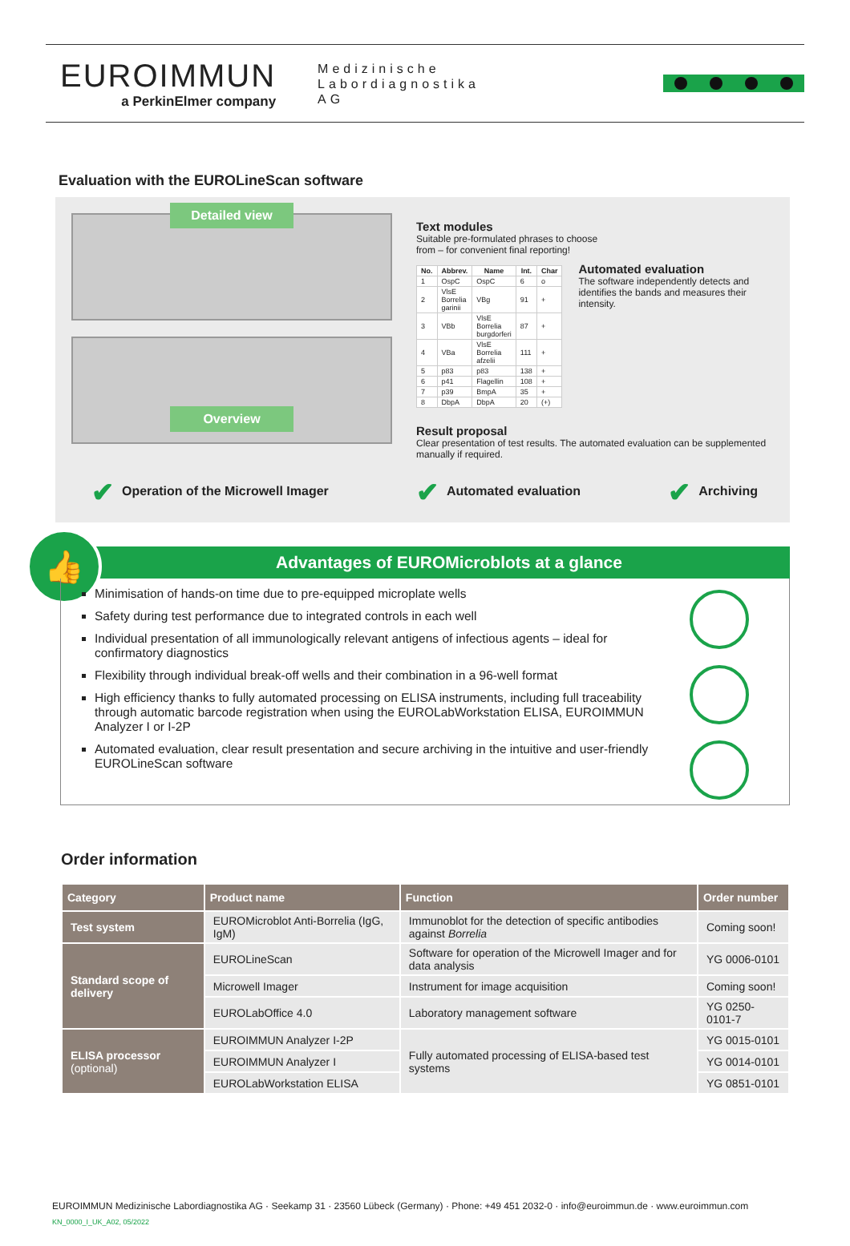EUROIMMUN
a PerkinElmer company
Medizinische
Labordiagnostika
AG
Evaluation with the EUROLineScan software
Detailed view
Overview
Text modules
Suitable pre-formulated phrases to choose
from – for convenient final reporting!
| No. | Abbrev. | Name | Int. | Char |
| --- | --- | --- | --- | --- |
| 1 | OspC | OspC | 6 | o |
| 2 | VlsE Borrelia garinii | VBg | 91 | + |
| 3 | VBb | VlsE Borrelia burgdorferi | 87 | + |
| 4 | VBa | VlsE Borrelia afzelii | 111 | + |
| 5 | p83 | p83 | 138 | + |
| 6 | p41 | Flagellin | 108 | + |
| 7 | p39 | BmpA | 35 | + |
| 8 | DbpA | DbpA | 20 | (+) |
Automated evaluation
The software independently detects and identifies the bands and measures their intensity.
Result proposal
Clear presentation of test results. The automated evaluation can be supplemented manually if required.
✔ Operation of the Microwell Imager ✔ Automated evaluation ✔ Archiving
👍
Advantages of EUROMicroblots at a glance
Minimisation of hands-on time due to pre-equipped microplate wells
Safety during test performance due to integrated controls in each well
Individual presentation of all immunologically relevant antigens of infectious agents – ideal for confirmatory diagnostics
Flexibility through individual break-off wells and their combination in a 96-well format
High efficiency thanks to fully automated processing on ELISA instruments, including full traceability through automatic barcode registration when using the EUROLabWorkstation ELISA, EUROIMMUN Analyzer I or I-2P
Automated evaluation, clear result presentation and secure archiving in the intuitive and user-friendly EUROLineScan software
Order information
| Category | Product name | Function | Order number |
| --- | --- | --- | --- |
| Test system | EUROMicroblot Anti-Borrelia (IgG, IgM) | Immunoblot for the detection of specific antibodies against Borrelia | Coming soon! |
| Standard scope of delivery | EUROLineScan | Software for operation of the Microwell Imager and for data analysis | YG 0006-0101 |
| | Microwell Imager | Instrument for image acquisition | Coming soon! |
| | EUROLabOffice 4.0 | Laboratory management software | YG 0250-0101-7 |
| ELISA processor (optional) | EUROIMMUN Analyzer I-2P | Fully automated processing of ELISA-based test systems | YG 0015-0101 |
| | EUROIMMUN Analyzer I | | YG 0014-0101 |
| | EUROLabWorkstation ELISA | | YG 0851-0101 |
EUROIMMUN Medizinische Labordiagnostika AG · Seekamp 31 · 23560 Lübeck (Germany) · Phone: +49 451 2032-0 · info@euroimmun.de · www.euroimmun.com
KN_0000_I_UK_A02, 05/2022